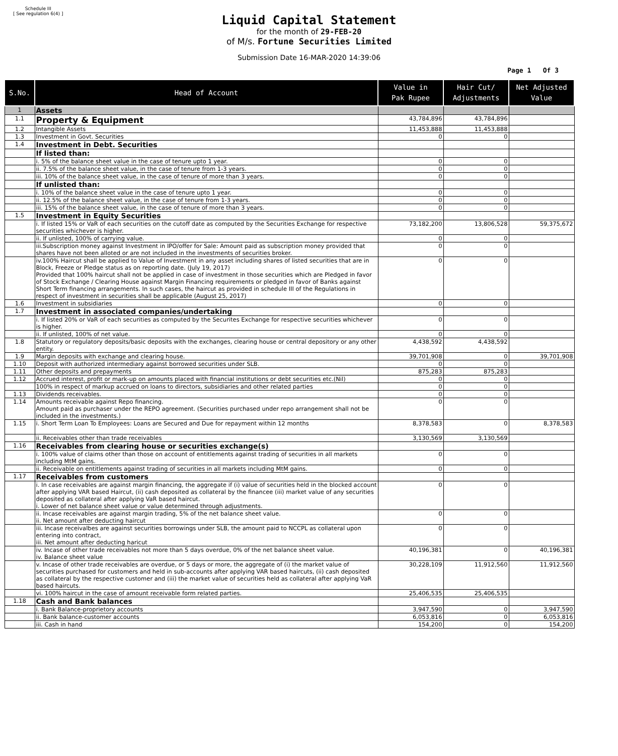Schedule III
[ See regulation 6(4) ]
Liquid Capital Statement
for the month of 29-FEB-20
of M/s. Fortune Securities Limited
Submission Date 16-MAR-2020 14:39:06
Page 1 Of 3
| S.No. | Head of Account | Value in Pak Rupee | Hair Cut/ Adjustments | Net Adjusted Value |
| --- | --- | --- | --- | --- |
| 1 | Assets | | | |
| 1.1 | Property & Equipment | 43,784,896 | 43,784,896 | |
| 1.2 | Intangible Assets | 11,453,888 | 11,453,888 | |
| 1.3 | Investment in Govt. Securities | 0 | 0 | |
| 1.4 | Investment in Debt. Securities | | | |
| | If listed than: | | | |
| | i. 5% of the balance sheet value in the case of tenure upto 1 year. | 0 | 0 | |
| | ii. 7.5% of the balance sheet value, in the case of tenure from 1-3 years. | 0 | 0 | |
| | iii. 10% of the balance sheet value, in the case of tenure of more than 3 years. | 0 | 0 | |
| | If unlisted than: | | | |
| | i. 10% of the balance sheet value in the case of tenure upto 1 year. | 0 | 0 | |
| | ii. 12.5% of the balance sheet value, in the case of tenure from 1-3 years. | 0 | 0 | |
| | iii. 15% of the balance sheet value, in the case of tenure of more than 3 years. | 0 | 0 | |
| 1.5 | Investment in Equity Securities | | | |
| | i. If listed 15% or VaR of each securities on the cutoff date as computed by the Securities Exchange for respective securities whichever is higher. | 73,182,200 | 13,806,528 | 59,375,672 |
| | ii. If unlisted, 100% of carrying value. | 0 | 0 | |
| | iii.Subscription money against Investment in IPO/offer for Sale: Amount paid as subscription money provided that shares have not been alloted or are not included in the investments of securities broker. | 0 | 0 | |
| | iv.100% Haircut shall be applied to Value of Investment in any asset including shares of listed securities that are in Block, Freeze or Pledge status as on reporting date. (July 19, 2017) Provided that 100% haircut shall not be applied in case of investment in those securities which are Pledged in favor of Stock Exchange / Clearing House against Margin Financing requirements or pledged in favor of Banks against Short Term financing arrangements. In such cases, the haircut as provided in schedule III of the Regulations in respect of investment in securities shall be applicable (August 25, 2017) | 0 | 0 | |
| 1.6 | Investment in subsidiaries | 0 | 0 | |
| 1.7 | Investment in associated companies/undertaking | | | |
| | i. If listed 20% or VaR of each securities as computed by the Securites Exchange for respective securities whichever is higher. | 0 | 0 | |
| | ii. If unlisted, 100% of net value. | 0 | 0 | |
| 1.8 | Statutory or regulatory deposits/basic deposits with the exchanges, clearing house or central depository or any other entity. | 4,438,592 | 4,438,592 | |
| 1.9 | Margin deposits with exchange and clearing house. | 39,701,908 | 0 | 39,701,908 |
| 1.10 | Deposit with authorized intermediary against borrowed securities under SLB. | 0 | 0 | |
| 1.11 | Other deposits and prepayments | 875,283 | 875,283 | |
| 1.12 | Accrued interest, profit or mark-up on amounts placed with financial institutions or debt securities etc.(Nil) | 0 | 0 | |
| | 100% in respect of markup accrued on loans to directors, subsidiaries and other related parties | 0 | 0 | |
| 1.13 | Dividends receivables. | 0 | 0 | |
| 1.14 | Amounts receivable against Repo financing. Amount paid as purchaser under the REPO agreement. (Securities purchased under repo arrangement shall not be included in the investments.) | 0 | 0 | |
| 1.15 | i. Short Term Loan To Employees: Loans are Secured and Due for repayment within 12 months | 8,378,583 | 0 | 8,378,583 |
| | ii. Receivables other than trade receivables | 3,130,569 | 3,130,569 | |
| 1.16 | Receivables from clearing house or securities exchange(s) | | | |
| | i. 100% value of claims other than those on account of entitlements against trading of securities in all markets including MtM gains. | 0 | 0 | |
| | ii. Receivable on entitlements against trading of securities in all markets including MtM gains. | 0 | 0 | |
| 1.17 | Receivables from customers | | | |
| | i. In case receivables are against margin financing, the aggregate if (i) value of securities held in the blocked account after applying VAR based Haircut, (ii) cash deposited as collateral by the financee (iii) market value of any securities deposited as collateral after applying VaR based haircut. i. Lower of net balance sheet value or value determined through adjustments. | 0 | 0 | |
| | ii. Incase receivables are against margin trading, 5% of the net balance sheet value. ii. Net amount after deducting haircut | 0 | 0 | |
| | iii. Incase receivalbes are against securities borrowings under SLB, the amount paid to NCCPL as collateral upon entering into contract, iii. Net amount after deducting haricut | 0 | 0 | |
| | iv. Incase of other trade receivables not more than 5 days overdue, 0% of the net balance sheet value. iv. Balance sheet value | 40,196,381 | 0 | 40,196,381 |
| | v. Incase of other trade receivables are overdue, or 5 days or more, the aggregate of (i) the market value of securities purchased for customers and held in sub-accounts after applying VAR based haircuts, (ii) cash deposited as collateral by the respective customer and (iii) the market value of securities held as collateral after applying VaR based haircuts. | 30,228,109 | 11,912,560 | 11,912,560 |
| | vi. 100% haircut in the case of amount receivable form related parties. | 25,406,535 | 25,406,535 | |
| 1.18 | Cash and Bank balances | | | |
| | i. Bank Balance-proprietory accounts | 3,947,590 | 0 | 3,947,590 |
| | ii. Bank balance-customer accounts | 6,053,816 | 0 | 6,053,816 |
| | iii. Cash in hand | 154,200 | 0 | 154,200 |